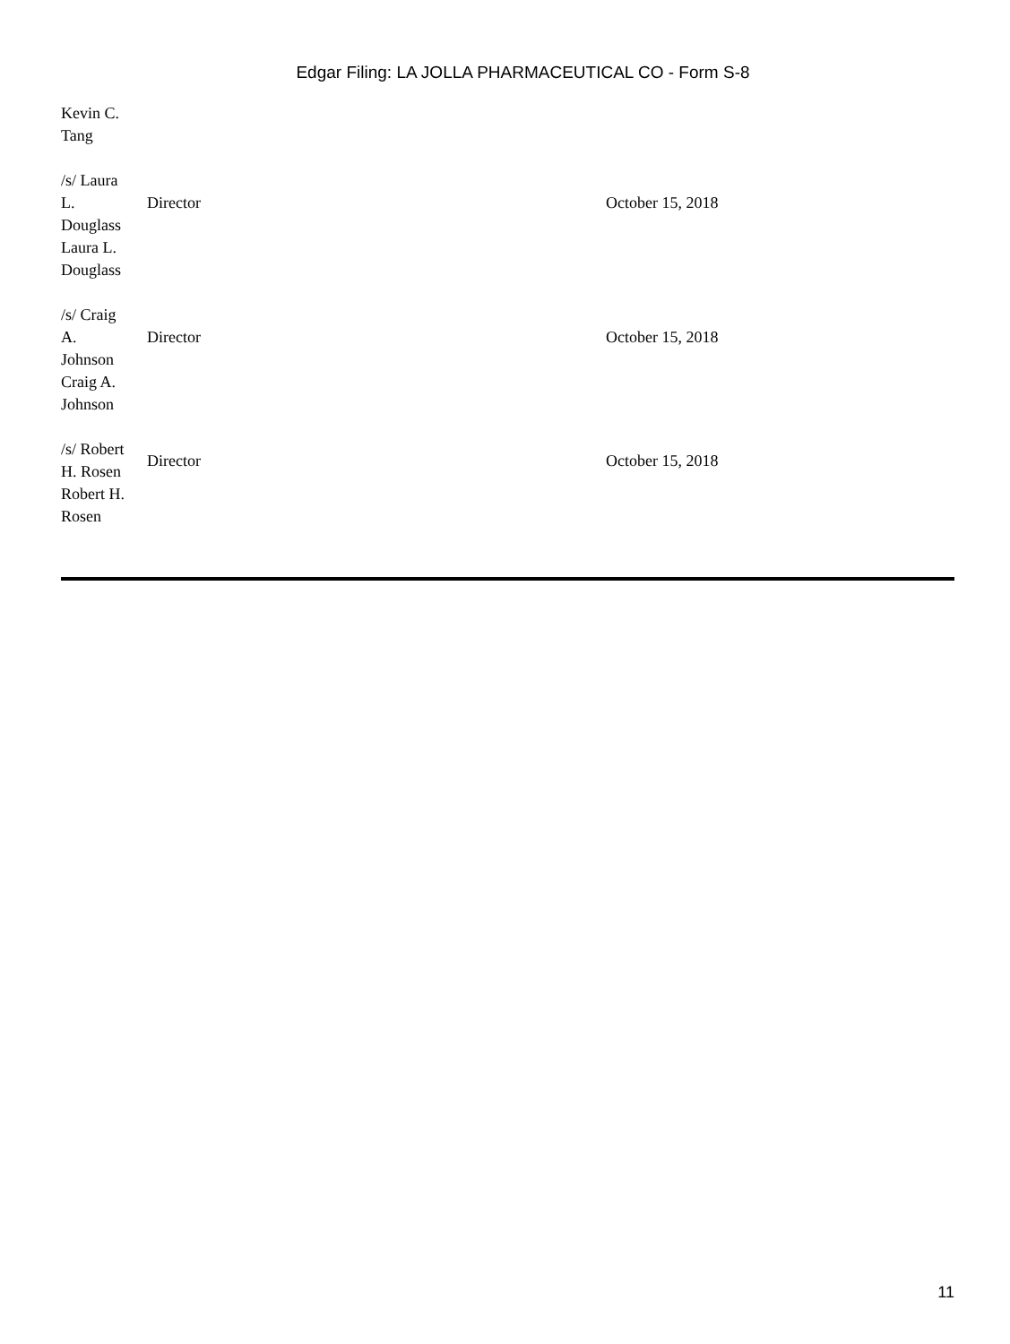Edgar Filing: LA JOLLA PHARMACEUTICAL CO - Form S-8
| Kevin C. Tang | | |
| /s/ Laura L. Douglass | Director | October 15, 2018 |
| Laura L. Douglass | | |
| /s/ Craig A. Johnson | Director | October 15, 2018 |
| Craig A. Johnson | | |
| /s/ Robert H. Rosen | Director | October 15, 2018 |
| Robert H. Rosen | | |
11